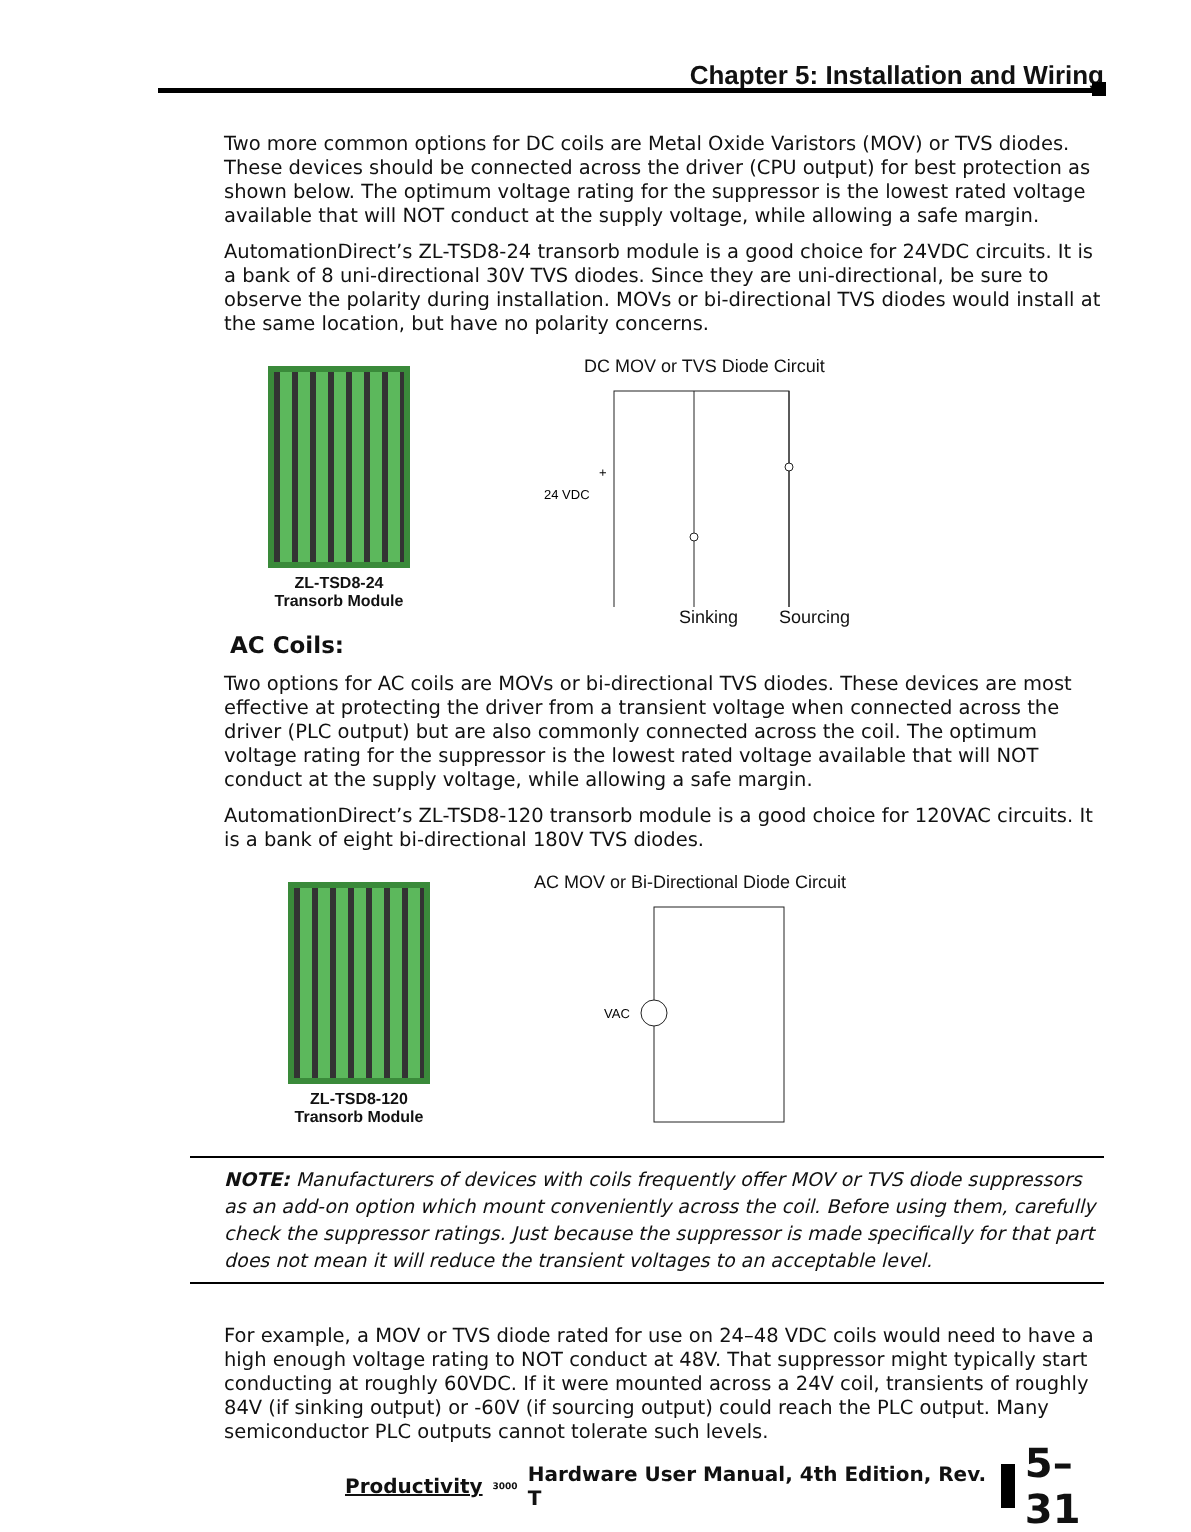Chapter 5: Installation and Wiring
Two more common options for DC coils are Metal Oxide Varistors (MOV) or TVS diodes. These devices should be connected across the driver (CPU output) for best protection as shown below. The optimum voltage rating for the suppressor is the lowest rated voltage available that will NOT conduct at the supply voltage, while allowing a safe margin.
AutomationDirect’s ZL-TSD8-24 transorb module is a good choice for 24VDC circuits. It is a bank of 8 uni-directional 30V TVS diodes. Since they are uni-directional, be sure to observe the polarity during installation. MOVs or bi-directional TVS diodes would install at the same location, but have no polarity concerns.
ZL-TSD8-24
Transorb Module
DC MOV or TVS Diode Circuit
24 VDC
+
Sinking Sourcing
AC Coils:
Two options for AC coils are MOVs or bi-directional TVS diodes. These devices are most effective at protecting the driver from a transient voltage when connected across the driver (PLC output) but are also commonly connected across the coil. The optimum voltage rating for the suppressor is the lowest rated voltage available that will NOT conduct at the supply voltage, while allowing a safe margin.
AutomationDirect’s ZL-TSD8-120 transorb module is a good choice for 120VAC circuits. It is a bank of eight bi-directional 180V TVS diodes.
ZL-TSD8-120
Transorb Module
AC MOV or Bi-Directional Diode Circuit
VAC
NOTE: Manufacturers of devices with coils frequently offer MOV or TVS diode suppressors as an add-on option which mount conveniently across the coil. Before using them, carefully check the suppressor ratings. Just because the suppressor is made specifically for that part does not mean it will reduce the transient voltages to an acceptable level.
For example, a MOV or TVS diode rated for use on 24–48 VDC coils would need to have a high enough voltage rating to NOT conduct at 48V. That suppressor might typically start conducting at roughly 60VDC. If it were mounted across a 24V coil, transients of roughly 84V (if sinking output) or -60V (if sourcing output) could reach the PLC output. Many semiconductor PLC outputs cannot tolerate such levels.
Productivity 3000 Hardware User Manual, 4th Edition, Rev. T 5–31